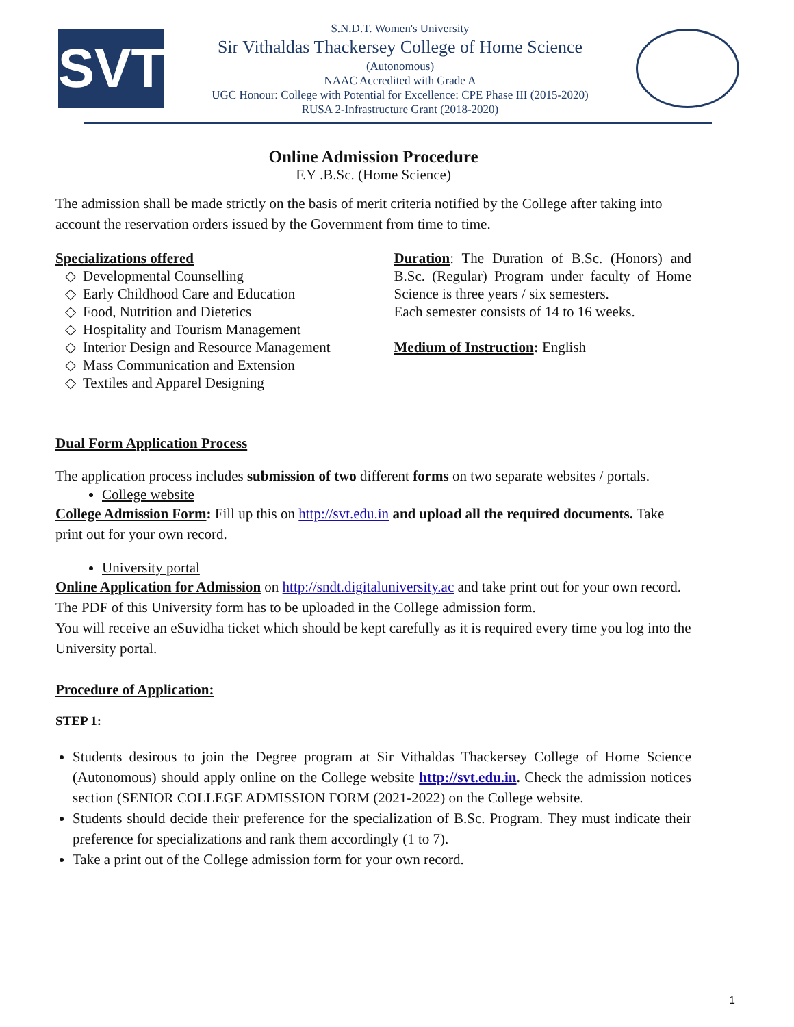SVT
S.N.D.T. Women's University
Sir Vithaldas Thackersey College of Home Science
(Autonomous)
NAAC Accredited with Grade A
UGC Honour: College with Potential for Excellence: CPE Phase III (2015-2020)
RUSA 2-Infrastructure Grant (2018-2020)
Online Admission Procedure
F.Y .B.Sc. (Home Science)
The admission shall be made strictly on the basis of merit criteria notified by the College after taking into account the reservation orders issued by the Government from time to time.
Specializations offered
Developmental Counselling
Early Childhood Care and Education
Food, Nutrition and Dietetics
Hospitality and Tourism Management
Interior Design and Resource Management
Mass Communication and Extension
Textiles and Apparel Designing
Duration: The Duration of B.Sc. (Honors) and B.Sc. (Regular) Program under faculty of Home Science is three years / six semesters.
Each semester consists of 14 to 16 weeks.
Medium of Instruction: English
Dual Form Application Process
The application process includes submission of two different forms on two separate websites / portals.
College website
College Admission Form: Fill up this on http://svt.edu.in and upload all the required documents. Take print out for your own record.
University portal
Online Application for Admission on http://sndt.digitaluniversity.ac and take print out for your own record. The PDF of this University form has to be uploaded in the College admission form.
You will receive an eSuvidha ticket which should be kept carefully as it is required every time you log into the University portal.
Procedure of Application:
STEP 1:
Students desirous to join the Degree program at Sir Vithaldas Thackersey College of Home Science (Autonomous) should apply online on the College website http://svt.edu.in. Check the admission notices section (SENIOR COLLEGE ADMISSION FORM (2021-2022) on the College website.
Students should decide their preference for the specialization of B.Sc. Program. They must indicate their preference for specializations and rank them accordingly (1 to 7).
Take a print out of the College admission form for your own record.
1